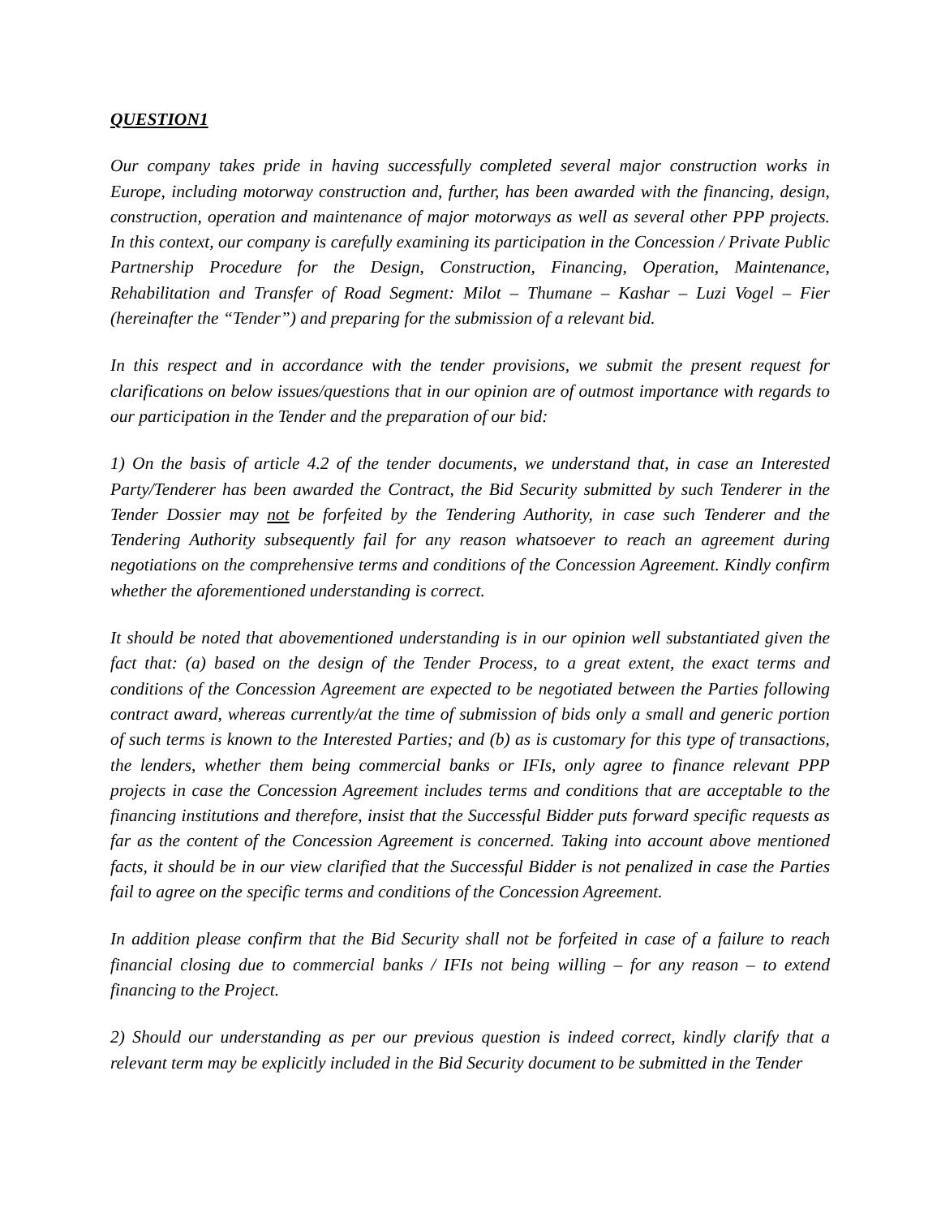QUESTION1
Our company takes pride in having successfully completed several major construction works in Europe, including motorway construction and, further, has been awarded with the financing, design, construction, operation and maintenance of major motorways as well as several other PPP projects. In this context, our company is carefully examining its participation in the Concession / Private Public Partnership Procedure for the Design, Construction, Financing, Operation, Maintenance, Rehabilitation and Transfer of Road Segment: Milot – Thumane – Kashar – Luzi Vogel – Fier (hereinafter the “Tender”) and preparing for the submission of a relevant bid.
In this respect and in accordance with the tender provisions, we submit the present request for clarifications on below issues/questions that in our opinion are of outmost importance with regards to our participation in the Tender and the preparation of our bid:
1) On the basis of article 4.2 of the tender documents, we understand that, in case an Interested Party/Tenderer has been awarded the Contract, the Bid Security submitted by such Tenderer in the Tender Dossier may not be forfeited by the Tendering Authority, in case such Tenderer and the Tendering Authority subsequently fail for any reason whatsoever to reach an agreement during negotiations on the comprehensive terms and conditions of the Concession Agreement. Kindly confirm whether the aforementioned understanding is correct.
It should be noted that abovementioned understanding is in our opinion well substantiated given the fact that: (a) based on the design of the Tender Process, to a great extent, the exact terms and conditions of the Concession Agreement are expected to be negotiated between the Parties following contract award, whereas currently/at the time of submission of bids only a small and generic portion of such terms is known to the Interested Parties; and (b) as is customary for this type of transactions, the lenders, whether them being commercial banks or IFIs, only agree to finance relevant PPP projects in case the Concession Agreement includes terms and conditions that are acceptable to the financing institutions and therefore, insist that the Successful Bidder puts forward specific requests as far as the content of the Concession Agreement is concerned. Taking into account above mentioned facts, it should be in our view clarified that the Successful Bidder is not penalized in case the Parties fail to agree on the specific terms and conditions of the Concession Agreement.
In addition please confirm that the Bid Security shall not be forfeited in case of a failure to reach financial closing due to commercial banks / IFIs not being willing – for any reason – to extend financing to the Project.
2) Should our understanding as per our previous question is indeed correct, kindly clarify that a relevant term may be explicitly included in the Bid Security document to be submitted in the Tender